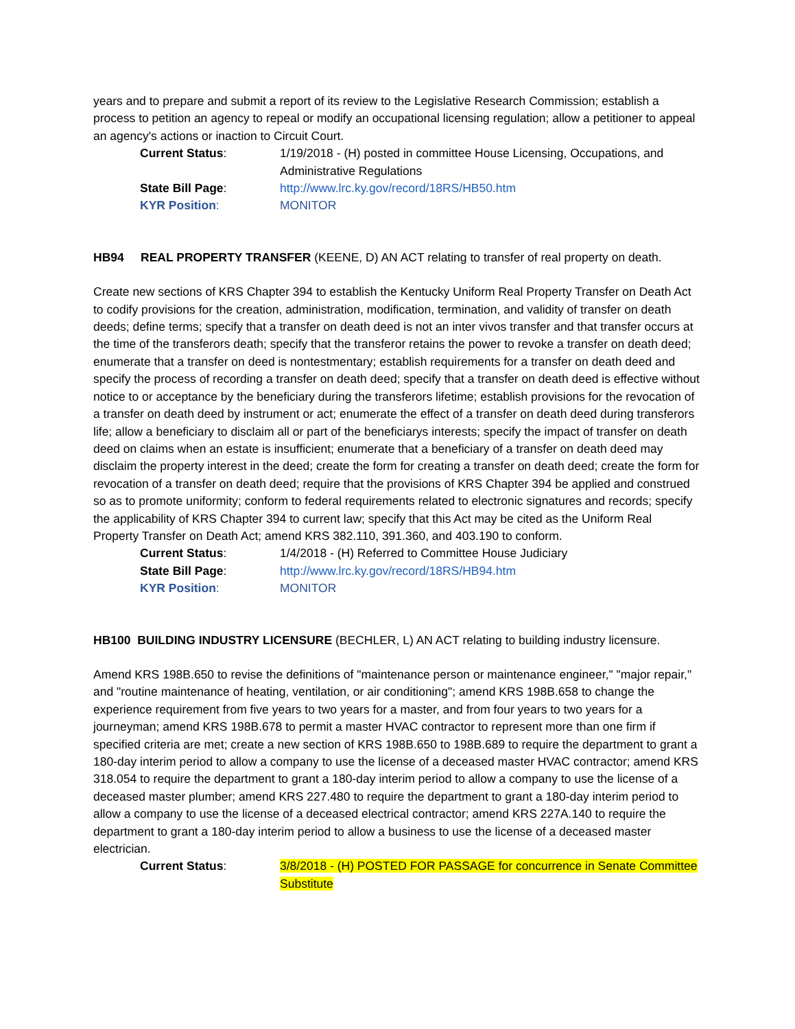years and to prepare and submit a report of its review to the Legislative Research Commission; establish a process to petition an agency to repeal or modify an occupational licensing regulation; allow a petitioner to appeal an agency's actions or inaction to Circuit Court.
Current Status:
1/19/2018 - (H) posted in committee House Licensing, Occupations, and Administrative Regulations
State Bill Page:
http://www.lrc.ky.gov/record/18RS/HB50.htm
KYR Position:
MONITOR
HB94 REAL PROPERTY TRANSFER (KEENE, D) AN ACT relating to transfer of real property on death.
Create new sections of KRS Chapter 394 to establish the Kentucky Uniform Real Property Transfer on Death Act to codify provisions for the creation, administration, modification, termination, and validity of transfer on death deeds; define terms; specify that a transfer on death deed is not an inter vivos transfer and that transfer occurs at the time of the transferors death; specify that the transferor retains the power to revoke a transfer on death deed; enumerate that a transfer on deed is nontestmentary; establish requirements for a transfer on death deed and specify the process of recording a transfer on death deed; specify that a transfer on death deed is effective without notice to or acceptance by the beneficiary during the transferors lifetime; establish provisions for the revocation of a transfer on death deed by instrument or act; enumerate the effect of a transfer on death deed during transferors life; allow a beneficiary to disclaim all or part of the beneficiarys interests; specify the impact of transfer on death deed on claims when an estate is insufficient; enumerate that a beneficiary of a transfer on death deed may disclaim the property interest in the deed; create the form for creating a transfer on death deed; create the form for revocation of a transfer on death deed; require that the provisions of KRS Chapter 394 be applied and construed so as to promote uniformity; conform to federal requirements related to electronic signatures and records; specify the applicability of KRS Chapter 394 to current law; specify that this Act may be cited as the Uniform Real Property Transfer on Death Act; amend KRS 382.110, 391.360, and 403.190 to conform.
Current Status:
1/4/2018 - (H) Referred to Committee House Judiciary
State Bill Page:
http://www.lrc.ky.gov/record/18RS/HB94.htm
KYR Position:
MONITOR
HB100 BUILDING INDUSTRY LICENSURE (BECHLER, L) AN ACT relating to building industry licensure.
Amend KRS 198B.650 to revise the definitions of "maintenance person or maintenance engineer," "major repair," and "routine maintenance of heating, ventilation, or air conditioning"; amend KRS 198B.658 to change the experience requirement from five years to two years for a master, and from four years to two years for a journeyman; amend KRS 198B.678 to permit a master HVAC contractor to represent more than one firm if specified criteria are met; create a new section of KRS 198B.650 to 198B.689 to require the department to grant a 180-day interim period to allow a company to use the license of a deceased master HVAC contractor; amend KRS 318.054 to require the department to grant a 180-day interim period to allow a company to use the license of a deceased master plumber; amend KRS 227.480 to require the department to grant a 180-day interim period to allow a company to use the license of a deceased electrical contractor; amend KRS 227A.140 to require the department to grant a 180-day interim period to allow a business to use the license of a deceased master electrician.
Current Status:
3/8/2018 - (H) POSTED FOR PASSAGE for concurrence in Senate Committee Substitute